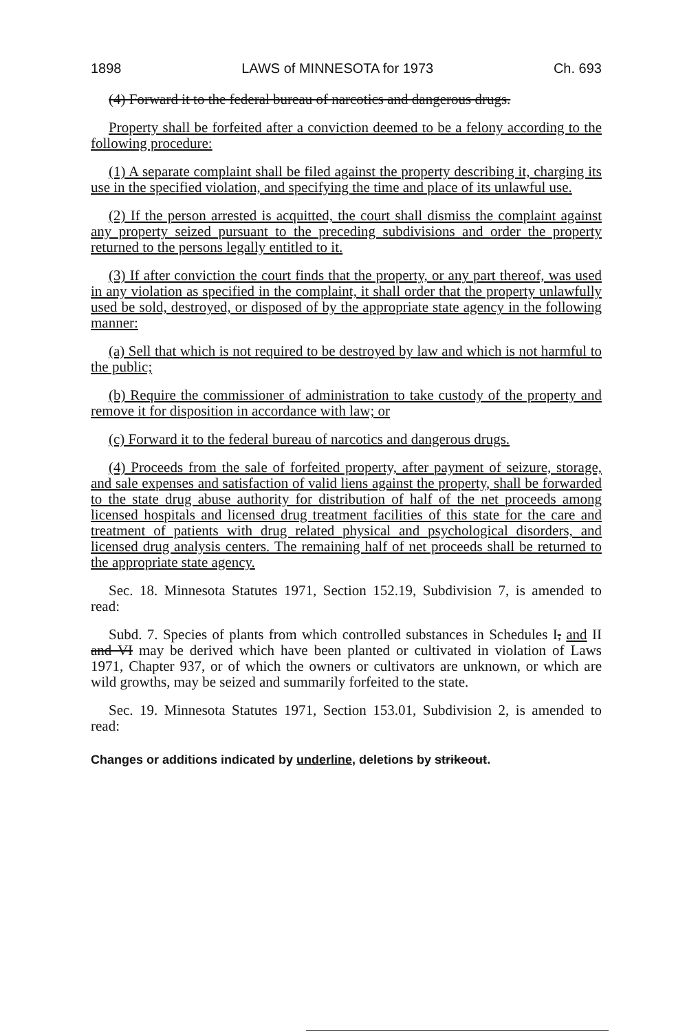1898 LAWS of MINNESOTA for 1973 Ch. 693
(4) Forward it to the federal bureau of narcotics and dangerous drugs.
Property shall be forfeited after a conviction deemed to be a felony according to the following procedure:
(1) A separate complaint shall be filed against the property describing it, charging its use in the specified violation, and specifying the time and place of its unlawful use.
(2) If the person arrested is acquitted, the court shall dismiss the complaint against any property seized pursuant to the preceding subdivisions and order the property returned to the persons legally entitled to it.
(3) If after conviction the court finds that the property, or any part thereof, was used in any violation as specified in the complaint, it shall order that the property unlawfully used be sold, destroyed, or disposed of by the appropriate state agency in the following manner:
(a) Sell that which is not required to be destroyed by law and which is not harmful to the public;
(b) Require the commissioner of administration to take custody of the property and remove it for disposition in accordance with law; or
(c) Forward it to the federal bureau of narcotics and dangerous drugs.
(4) Proceeds from the sale of forfeited property, after payment of seizure, storage, and sale expenses and satisfaction of valid liens against the property, shall be forwarded to the state drug abuse authority for distribution of half of the net proceeds among licensed hospitals and licensed drug treatment facilities of this state for the care and treatment of patients with drug related physical and psychological disorders, and licensed drug analysis centers. The remaining half of net proceeds shall be returned to the appropriate state agency.
Sec. 18. Minnesota Statutes 1971, Section 152.19, Subdivision 7, is amended to read:
Subd. 7. Species of plants from which controlled substances in Schedules I, and II and VI may be derived which have been planted or cultivated in violation of Laws 1971, Chapter 937, or of which the owners or cultivators are unknown, or which are wild growths, may be seized and summarily forfeited to the state.
Sec. 19. Minnesota Statutes 1971, Section 153.01, Subdivision 2, is amended to read:
Changes or additions indicated by underline, deletions by strikeout.